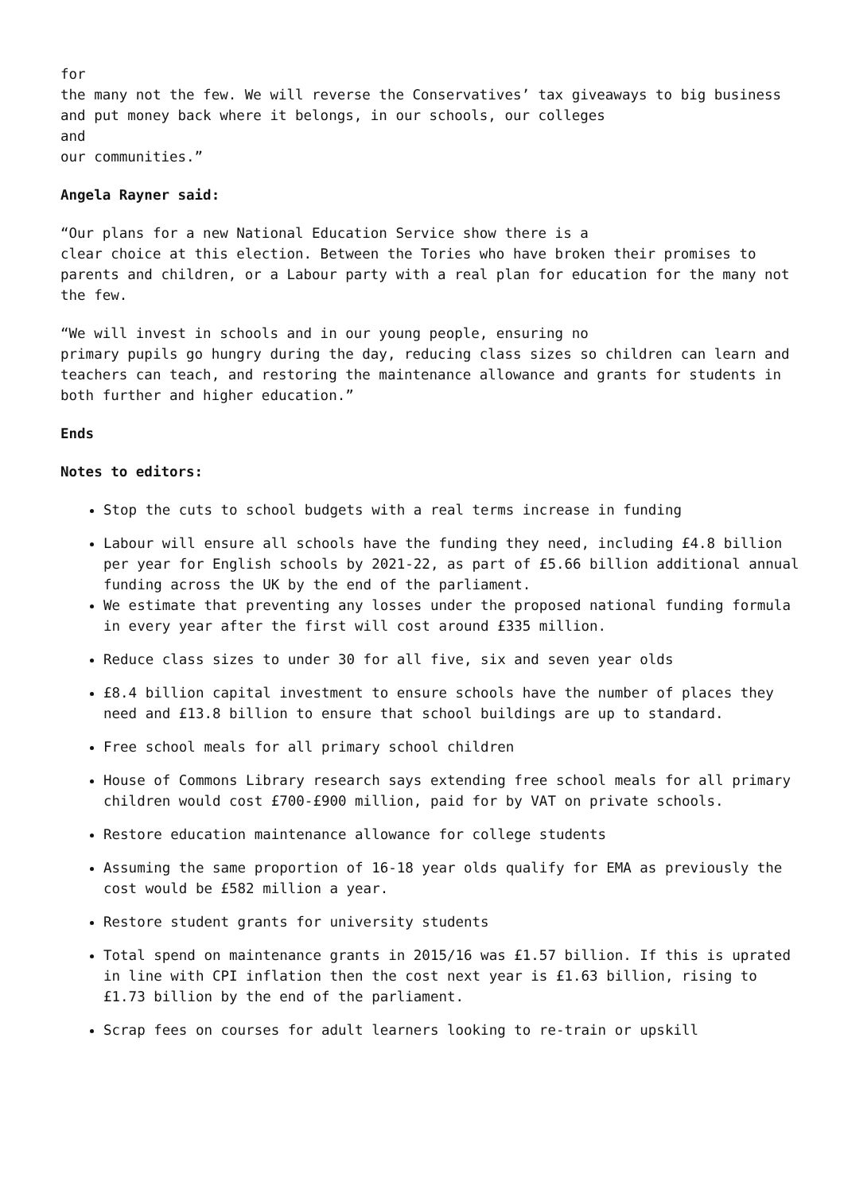for
the many not the few. We will reverse the Conservatives’ tax giveaways to big business and put money back where it belongs, in our schools, our colleges
and
our communities.”
Angela Rayner said:
“Our plans for a new National Education Service show there is a
clear choice at this election. Between the Tories who have broken their promises to parents and children, or a Labour party with a real plan for education for the many not the few.
“We will invest in schools and in our young people, ensuring no
primary pupils go hungry during the day, reducing class sizes so children can learn and teachers can teach, and restoring the maintenance allowance and grants for students in both further and higher education.”
Ends
Notes to editors:
Stop the cuts to school budgets with a real terms increase in funding
Labour will ensure all schools have the funding they need, including £4.8 billion per year for English schools by 2021-22, as part of £5.66 billion additional annual funding across the UK by the end of the parliament.
We estimate that preventing any losses under the proposed national funding formula in every year after the first will cost around £335 million.
Reduce class sizes to under 30 for all five, six and seven year olds
£8.4 billion capital investment to ensure schools have the number of places they need and £13.8 billion to ensure that school buildings are up to standard.
Free school meals for all primary school children
House of Commons Library research says extending free school meals for all primary children would cost £700-£900 million, paid for by VAT on private schools.
Restore education maintenance allowance for college students
Assuming the same proportion of 16-18 year olds qualify for EMA as previously the cost would be £582 million a year.
Restore student grants for university students
Total spend on maintenance grants in 2015/16 was £1.57 billion. If this is uprated in line with CPI inflation then the cost next year is £1.63 billion, rising to £1.73 billion by the end of the parliament.
Scrap fees on courses for adult learners looking to re-train or upskill